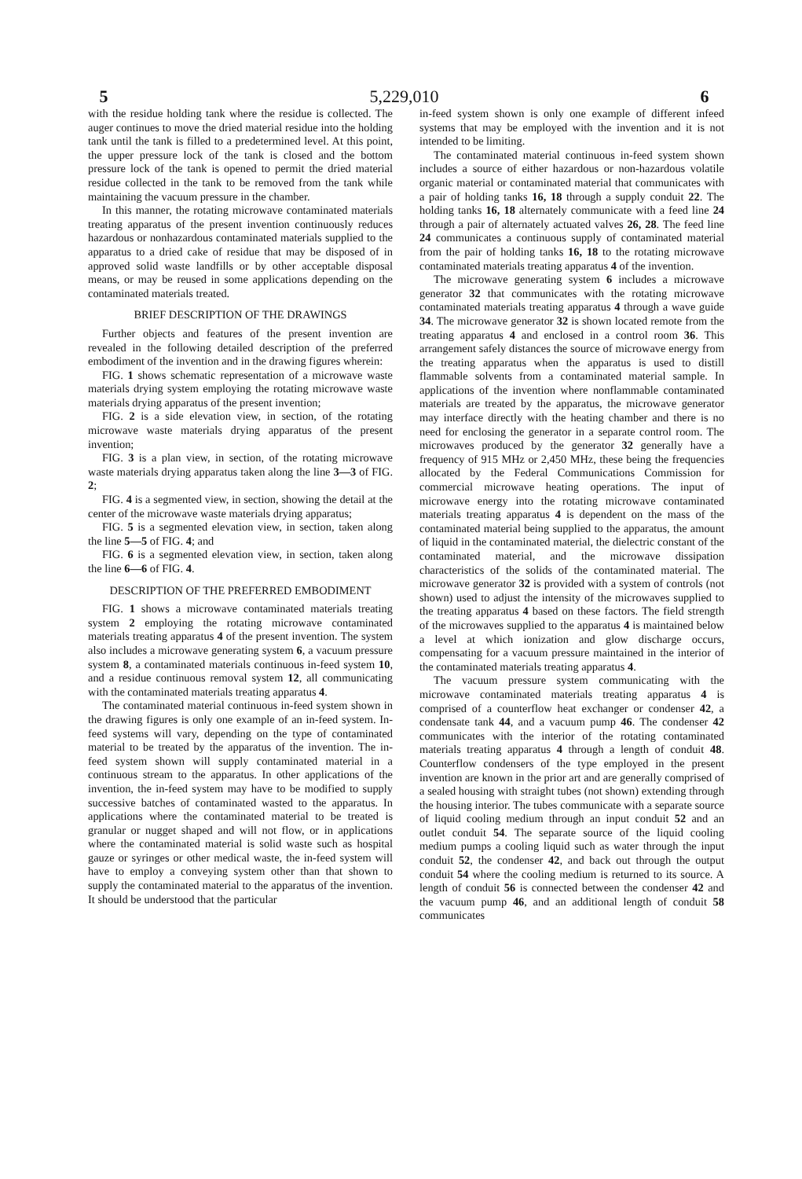5 5,229,010 6
with the residue holding tank where the residue is collected. The auger continues to move the dried material residue into the holding tank until the tank is filled to a predetermined level. At this point, the upper pressure lock of the tank is closed and the bottom pressure lock of the tank is opened to permit the dried material residue collected in the tank to be removed from the tank while maintaining the vacuum pressure in the chamber.
In this manner, the rotating microwave contaminated materials treating apparatus of the present invention continuously reduces hazardous or nonhazardous contaminated materials supplied to the apparatus to a dried cake of residue that may be disposed of in approved solid waste landfills or by other acceptable disposal means, or may be reused in some applications depending on the contaminated materials treated.
BRIEF DESCRIPTION OF THE DRAWINGS
Further objects and features of the present invention are revealed in the following detailed description of the preferred embodiment of the invention and in the drawing figures wherein:
FIG. 1 shows schematic representation of a microwave waste materials drying system employing the rotating microwave waste materials drying apparatus of the present invention;
FIG. 2 is a side elevation view, in section, of the rotating microwave waste materials drying apparatus of the present invention;
FIG. 3 is a plan view, in section, of the rotating microwave waste materials drying apparatus taken along the line 3—3 of FIG. 2;
FIG. 4 is a segmented view, in section, showing the detail at the center of the microwave waste materials drying apparatus;
FIG. 5 is a segmented elevation view, in section, taken along the line 5—5 of FIG. 4; and
FIG. 6 is a segmented elevation view, in section, taken along the line 6—6 of FIG. 4.
DESCRIPTION OF THE PREFERRED EMBODIMENT
FIG. 1 shows a microwave contaminated materials treating system 2 employing the rotating microwave contaminated materials treating apparatus 4 of the present invention. The system also includes a microwave generating system 6, a vacuum pressure system 8, a contaminated materials continuous in-feed system 10, and a residue continuous removal system 12, all communicating with the contaminated materials treating apparatus 4.
The contaminated material continuous in-feed system shown in the drawing figures is only one example of an in-feed system. In-feed systems will vary, depending on the type of contaminated material to be treated by the apparatus of the invention. The in-feed system shown will supply contaminated material in a continuous stream to the apparatus. In other applications of the invention, the in-feed system may have to be modified to supply successive batches of contaminated wasted to the apparatus. In applications where the contaminated material to be treated is granular or nugget shaped and will not flow, or in applications where the contaminated material is solid waste such as hospital gauze or syringes or other medical waste, the in-feed system will have to employ a conveying system other than that shown to supply the contaminated material to the apparatus of the invention. It should be understood that the particular
in-feed system shown is only one example of different infeed systems that may be employed with the invention and it is not intended to be limiting.
The contaminated material continuous in-feed system shown includes a source of either hazardous or non-hazardous volatile organic material or contaminated material that communicates with a pair of holding tanks 16, 18 through a supply conduit 22. The holding tanks 16, 18 alternately communicate with a feed line 24 through a pair of alternately actuated valves 26, 28. The feed line 24 communicates a continuous supply of contaminated material from the pair of holding tanks 16, 18 to the rotating microwave contaminated materials treating apparatus 4 of the invention.
The microwave generating system 6 includes a microwave generator 32 that communicates with the rotating microwave contaminated materials treating apparatus 4 through a wave guide 34. The microwave generator 32 is shown located remote from the treating apparatus 4 and enclosed in a control room 36. This arrangement safely distances the source of microwave energy from the treating apparatus when the apparatus is used to distill flammable solvents from a contaminated material sample. In applications of the invention where nonflammable contaminated materials are treated by the apparatus, the microwave generator may interface directly with the heating chamber and there is no need for enclosing the generator in a separate control room. The microwaves produced by the generator 32 generally have a frequency of 915 MHz or 2,450 MHz, these being the frequencies allocated by the Federal Communications Commission for commercial microwave heating operations. The input of microwave energy into the rotating microwave contaminated materials treating apparatus 4 is dependent on the mass of the contaminated material being supplied to the apparatus, the amount of liquid in the contaminated material, the dielectric constant of the contaminated material, and the microwave dissipation characteristics of the solids of the contaminated material. The microwave generator 32 is provided with a system of controls (not shown) used to adjust the intensity of the microwaves supplied to the treating apparatus 4 based on these factors. The field strength of the microwaves supplied to the apparatus 4 is maintained below a level at which ionization and glow discharge occurs, compensating for a vacuum pressure maintained in the interior of the contaminated materials treating apparatus 4.
The vacuum pressure system communicating with the microwave contaminated materials treating apparatus 4 is comprised of a counterflow heat exchanger or condenser 42, a condensate tank 44, and a vacuum pump 46. The condenser 42 communicates with the interior of the rotating contaminated materials treating apparatus 4 through a length of conduit 48. Counterflow condensers of the type employed in the present invention are known in the prior art and are generally comprised of a sealed housing with straight tubes (not shown) extending through the housing interior. The tubes communicate with a separate source of liquid cooling medium through an input conduit 52 and an outlet conduit 54. The separate source of the liquid cooling medium pumps a cooling liquid such as water through the input conduit 52, the condenser 42, and back out through the output conduit 54 where the cooling medium is returned to its source. A length of conduit 56 is connected between the condenser 42 and the vacuum pump 46, and an additional length of conduit 58 communicates